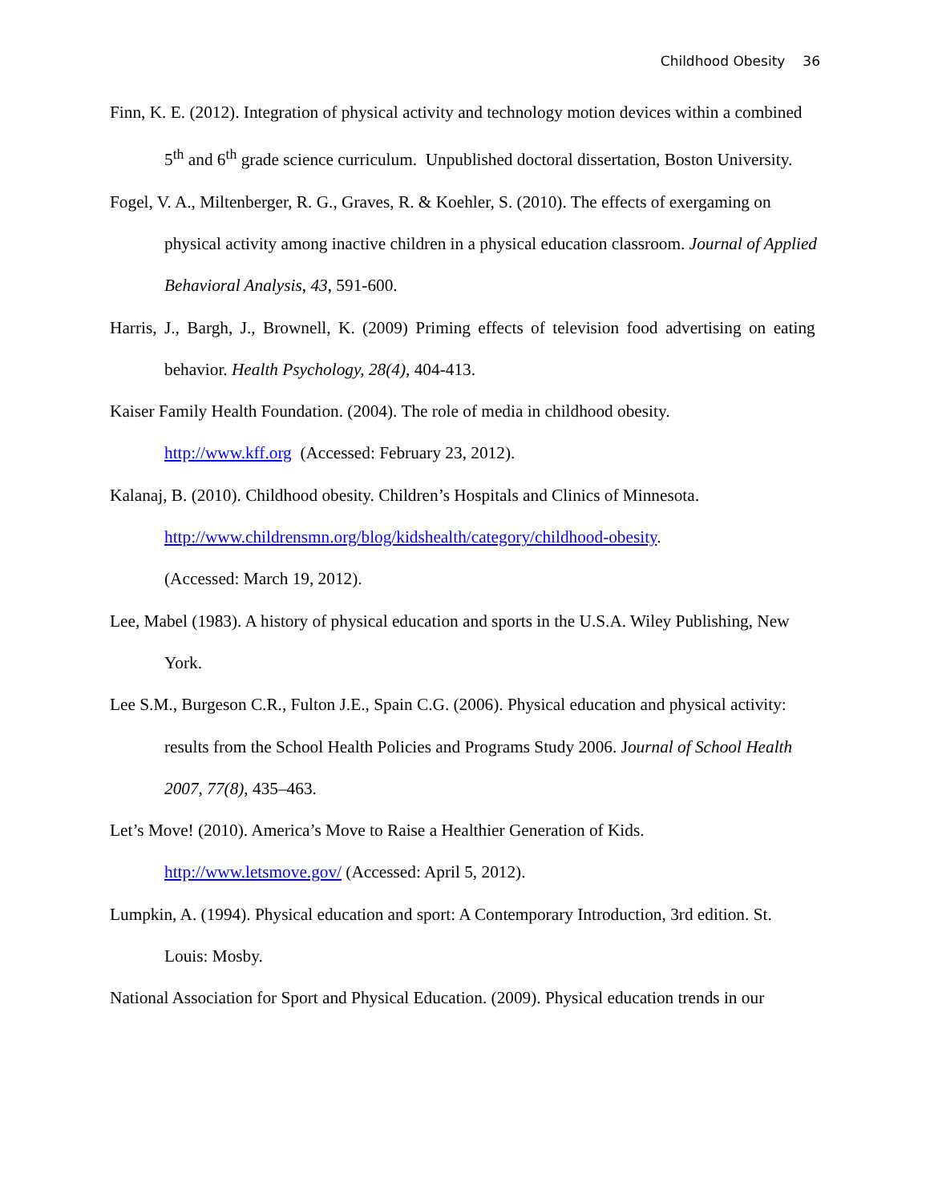Childhood Obesity 36
Finn, K. E. (2012). Integration of physical activity and technology motion devices within a combined 5<sup>th</sup> and 6<sup>th</sup> grade science curriculum. Unpublished doctoral dissertation, Boston University.
Fogel, V. A., Miltenberger, R. G., Graves, R. & Koehler, S. (2010). The effects of exergaming on physical activity among inactive children in a physical education classroom. Journal of Applied Behavioral Analysis, 43, 591-600.
Harris, J., Bargh, J., Brownell, K. (2009) Priming effects of television food advertising on eating behavior. Health Psychology, 28(4), 404-413.
Kaiser Family Health Foundation. (2004). The role of media in childhood obesity.
http://www.kff.org (Accessed: February 23, 2012).
Kalanaj, B. (2010). Childhood obesity. Children’s Hospitals and Clinics of Minnesota.
http://www.childrensmn.org/blog/kidshealth/category/childhood-obesity.
(Accessed: March 19, 2012).
Lee, Mabel (1983). A history of physical education and sports in the U.S.A. Wiley Publishing, New York.
Lee S.M., Burgeson C.R., Fulton J.E., Spain C.G. (2006). Physical education and physical activity: results from the School Health Policies and Programs Study 2006. Journal of School Health 2007, 77(8), 435–463.
Let’s Move! (2010). America’s Move to Raise a Healthier Generation of Kids.
http://www.letsmove.gov/ (Accessed: April 5, 2012).
Lumpkin, A. (1994). Physical education and sport: A Contemporary Introduction, 3rd edition. St. Louis: Mosby.
National Association for Sport and Physical Education. (2009). Physical education trends in our